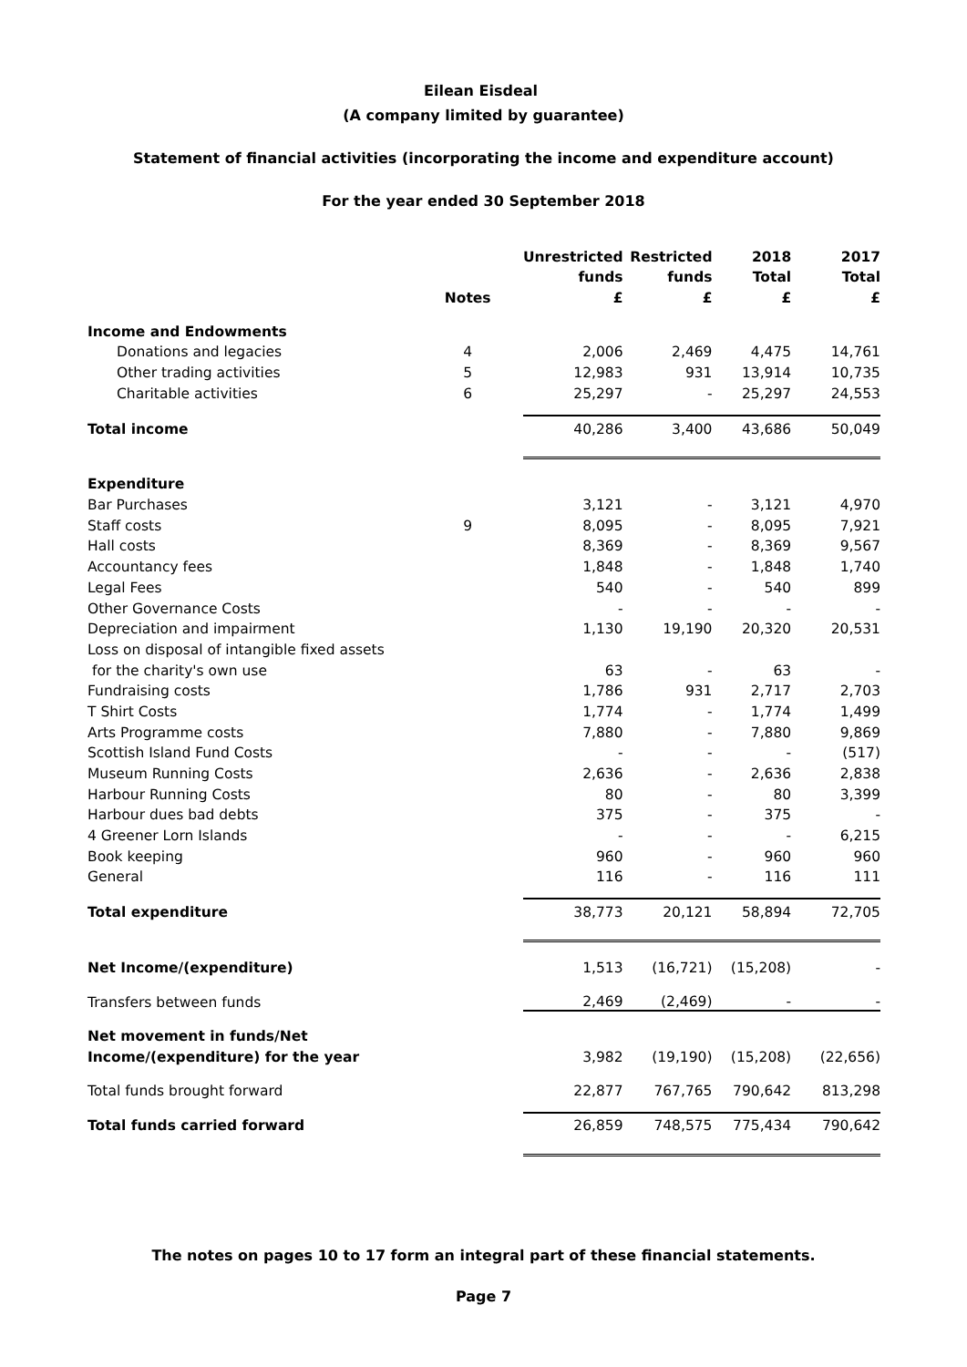Eilean Eisdeal
(A company limited by guarantee)
Statement of financial activities (incorporating the income and expenditure account)
For the year ended 30 September 2018
| | | Unrestricted | Restricted | 2018 | 2017 |
| --- | --- | --- | --- | --- | --- |
| | | funds | funds | Total | Total |
| | Notes | £ | £ | £ | £ |
| Income and Endowments | | | | | |
| Donations and legacies | 4 | 2,006 | 2,469 | 4,475 | 14,761 |
| Other trading activities | 5 | 12,983 | 931 | 13,914 | 10,735 |
| Charitable activities | 6 | 25,297 | - | 25,297 | 24,553 |
| Total income | | 40,286 | 3,400 | 43,686 | 50,049 |
| Expenditure | | | | | |
| Bar Purchases | | 3,121 | - | 3,121 | 4,970 |
| Staff costs | 9 | 8,095 | - | 8,095 | 7,921 |
| Hall costs | | 8,369 | - | 8,369 | 9,567 |
| Accountancy fees | | 1,848 | - | 1,848 | 1,740 |
| Legal Fees | | 540 | - | 540 | 899 |
| Other Governance Costs | | - | - | - | - |
| Depreciation and impairment | | 1,130 | 19,190 | 20,320 | 20,531 |
| Loss on disposal of intangible fixed assets | | | | | |
| for the charity's own use | | 63 | - | 63 | - |
| Fundraising costs | | 1,786 | 931 | 2,717 | 2,703 |
| T Shirt Costs | | 1,774 | - | 1,774 | 1,499 |
| Arts Programme costs | | 7,880 | - | 7,880 | 9,869 |
| Scottish Island Fund Costs | | - | - | - | (517) |
| Museum Running Costs | | 2,636 | - | 2,636 | 2,838 |
| Harbour Running Costs | | 80 | - | 80 | 3,399 |
| Harbour dues bad debts | | 375 | - | 375 | - |
| 4 Greener Lorn Islands | | - | - | - | 6,215 |
| Book keeping | | 960 | - | 960 | 960 |
| General | | 116 | - | 116 | 111 |
| Total expenditure | | 38,773 | 20,121 | 58,894 | 72,705 |
| Net Income/(expenditure) | | 1,513 | (16,721) | (15,208) | - |
| Transfers between funds | | 2,469 | (2,469) | - | - |
| Net movement in funds/Net | | | | | |
| Income/(expenditure) for the year | | 3,982 | (19,190) | (15,208) | (22,656) |
| Total funds brought forward | | 22,877 | 767,765 | 790,642 | 813,298 |
| Total funds carried forward | | 26,859 | 748,575 | 775,434 | 790,642 |
The notes on pages 10 to 17 form an integral part of these financial statements.
Page 7